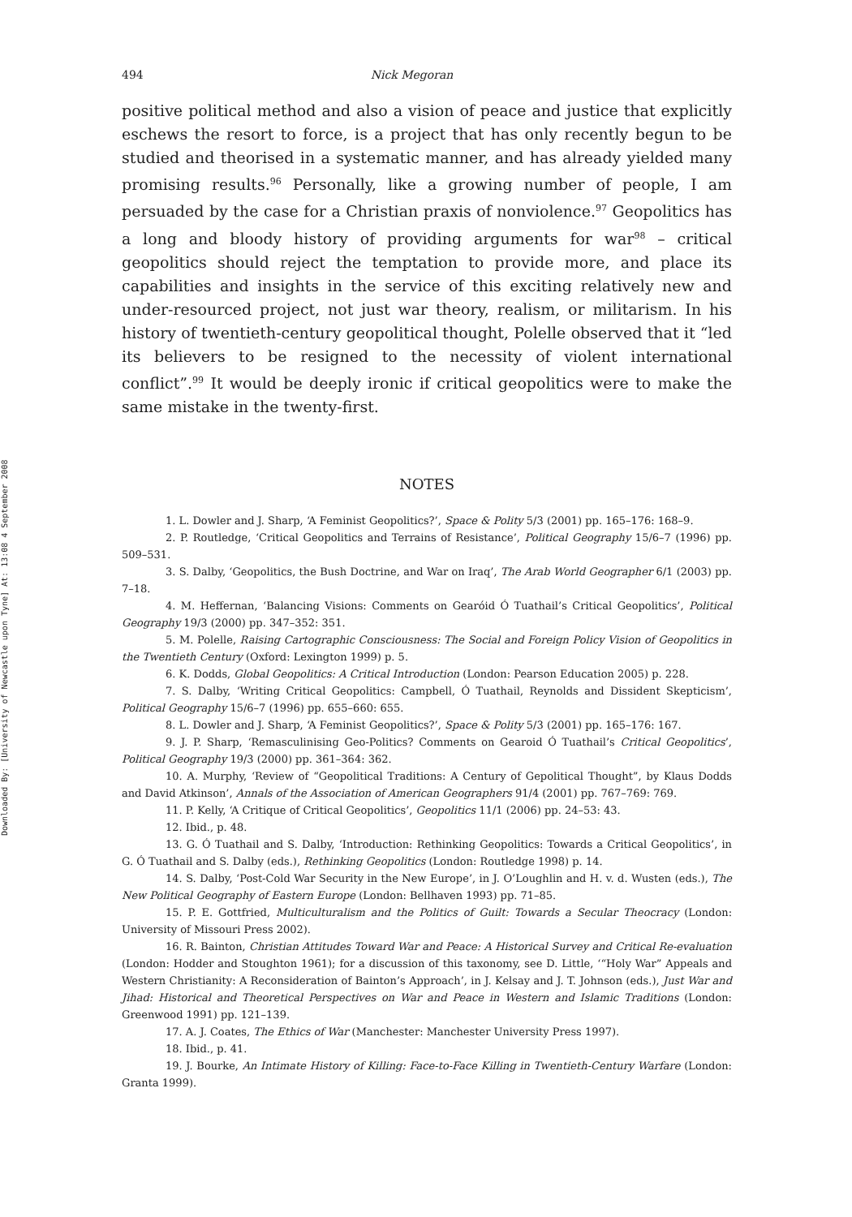Downloaded By: [University of Newcastle upon Tyne] At: 13:08 4 September 2008
494 Nick Megoran
positive political method and also a vision of peace and justice that explicitly eschews the resort to force, is a project that has only recently begun to be studied and theorised in a systematic manner, and has already yielded many promising results.<sup>96</sup> Personally, like a growing number of people, I am persuaded by the case for a Christian praxis of nonviolence.<sup>97</sup> Geopolitics has a long and bloody history of providing arguments for war<sup>98</sup> – critical geopolitics should reject the temptation to provide more, and place its capabilities and insights in the service of this exciting relatively new and under-resourced project, not just war theory, realism, or militarism. In his history of twentieth-century geopolitical thought, Polelle observed that it “led its believers to be resigned to the necessity of violent international conflict”.<sup>99</sup> It would be deeply ironic if critical geopolitics were to make the same mistake in the twenty-first.
NOTES
1. L. Dowler and J. Sharp, ‘A Feminist Geopolitics?’, Space & Polity 5/3 (2001) pp. 165–176: 168–9.
2. P. Routledge, ‘Critical Geopolitics and Terrains of Resistance’, Political Geography 15/6–7 (1996) pp. 509–531.
3. S. Dalby, ‘Geopolitics, the Bush Doctrine, and War on Iraq’, The Arab World Geographer 6/1 (2003) pp. 7–18.
4. M. Heffernan, ‘Balancing Visions: Comments on Gearóid Ó Tuathail’s Critical Geopolitics’, Political Geography 19/3 (2000) pp. 347–352: 351.
5. M. Polelle, Raising Cartographic Consciousness: The Social and Foreign Policy Vision of Geopolitics in the Twentieth Century (Oxford: Lexington 1999) p. 5.
6. K. Dodds, Global Geopolitics: A Critical Introduction (London: Pearson Education 2005) p. 228.
7. S. Dalby, ‘Writing Critical Geopolitics: Campbell, Ó Tuathail, Reynolds and Dissident Skepticism’, Political Geography 15/6–7 (1996) pp. 655–660: 655.
8. L. Dowler and J. Sharp, ‘A Feminist Geopolitics?’, Space & Polity 5/3 (2001) pp. 165–176: 167.
9. J. P. Sharp, ‘Remasculinising Geo-Politics? Comments on Gearoid Ó Tuathail’s Critical Geopolitics’, Political Geography 19/3 (2000) pp. 361–364: 362.
10. A. Murphy, ‘Review of “Geopolitical Traditions: A Century of Gepolitical Thought”, by Klaus Dodds and David Atkinson’, Annals of the Association of American Geographers 91/4 (2001) pp. 767–769: 769.
11. P. Kelly, ‘A Critique of Critical Geopolitics’, Geopolitics 11/1 (2006) pp. 24–53: 43.
12. Ibid., p. 48.
13. G. Ó Tuathail and S. Dalby, ‘Introduction: Rethinking Geopolitics: Towards a Critical Geopolitics’, in G. Ó Tuathail and S. Dalby (eds.), Rethinking Geopolitics (London: Routledge 1998) p. 14.
14. S. Dalby, ‘Post-Cold War Security in the New Europe’, in J. O’Loughlin and H. v. d. Wusten (eds.), The New Political Geography of Eastern Europe (London: Bellhaven 1993) pp. 71–85.
15. P. E. Gottfried, Multiculturalism and the Politics of Guilt: Towards a Secular Theocracy (London: University of Missouri Press 2002).
16. R. Bainton, Christian Attitudes Toward War and Peace: A Historical Survey and Critical Re-evaluation (London: Hodder and Stoughton 1961); for a discussion of this taxonomy, see D. Little, ‘“Holy War” Appeals and Western Christianity: A Reconsideration of Bainton’s Approach’, in J. Kelsay and J. T. Johnson (eds.), Just War and Jihad: Historical and Theoretical Perspectives on War and Peace in Western and Islamic Traditions (London: Greenwood 1991) pp. 121–139.
17. A. J. Coates, The Ethics of War (Manchester: Manchester University Press 1997).
18. Ibid., p. 41.
19. J. Bourke, An Intimate History of Killing: Face-to-Face Killing in Twentieth-Century Warfare (London: Granta 1999).